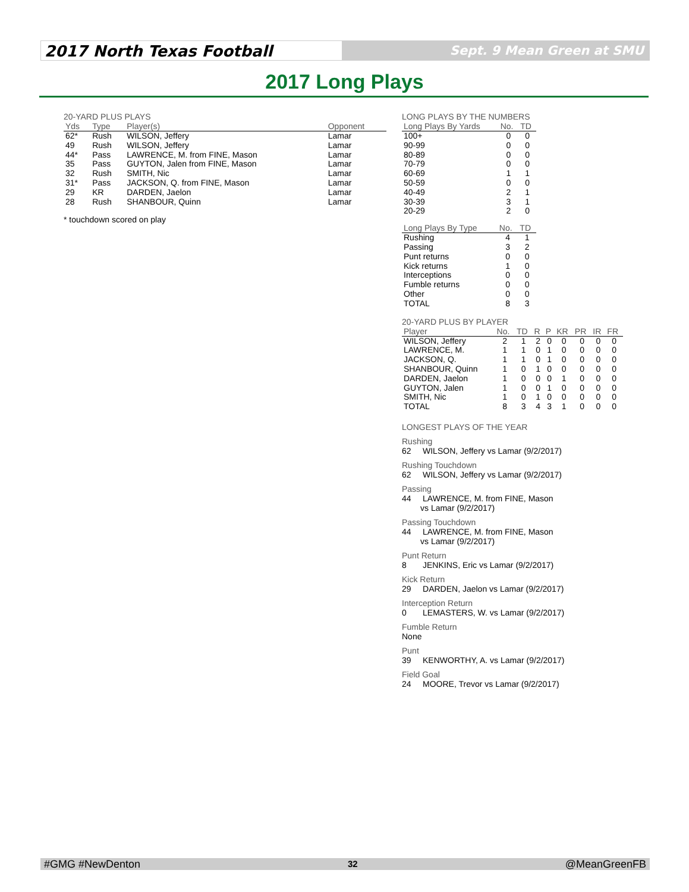2017 North Texas Football
Sept. 9 Mean Green at SMU
2017 Long Plays
20-YARD PLUS PLAYS
| Yds | Type | Player(s) | Opponent |
| --- | --- | --- | --- |
| 62* | Rush | WILSON, Jeffery | Lamar |
| 49 | Rush | WILSON, Jeffery | Lamar |
| 44* | Pass | LAWRENCE, M. from FINE, Mason | Lamar |
| 35 | Pass | GUYTON, Jalen from FINE, Mason | Lamar |
| 32 | Rush | SMITH, Nic | Lamar |
| 31* | Pass | JACKSON, Q. from FINE, Mason | Lamar |
| 29 | KR | DARDEN, Jaelon | Lamar |
| 28 | Rush | SHANBOUR, Quinn | Lamar |
* touchdown scored on play
LONG PLAYS BY THE NUMBERS
| Long Plays By Yards | No. | TD |
| --- | --- | --- |
| 100+ | 0 | 0 |
| 90-99 | 0 | 0 |
| 80-89 | 0 | 0 |
| 70-79 | 0 | 0 |
| 60-69 | 1 | 1 |
| 50-59 | 0 | 0 |
| 40-49 | 2 | 1 |
| 30-39 | 3 | 1 |
| 20-29 | 2 | 0 |
| Long Plays By Type | No. | TD |
| --- | --- | --- |
| Rushing | 4 | 1 |
| Passing | 3 | 2 |
| Punt returns | 0 | 0 |
| Kick returns | 1 | 0 |
| Interceptions | 0 | 0 |
| Fumble returns | 0 | 0 |
| Other | 0 | 0 |
| TOTAL | 8 | 3 |
20-YARD PLUS BY PLAYER
| Player | No. | TD | R | P | KR | PR | IR | FR |
| --- | --- | --- | --- | --- | --- | --- | --- | --- |
| WILSON, Jeffery | 2 | 1 | 2 | 0 | 0 | 0 | 0 | 0 |
| LAWRENCE, M. | 1 | 1 | 0 | 1 | 0 | 0 | 0 | 0 |
| JACKSON, Q. | 1 | 1 | 0 | 1 | 0 | 0 | 0 | 0 |
| SHANBOUR, Quinn | 1 | 0 | 1 | 0 | 0 | 0 | 0 | 0 |
| DARDEN, Jaelon | 1 | 0 | 0 | 0 | 1 | 0 | 0 | 0 |
| GUYTON, Jalen | 1 | 0 | 0 | 1 | 0 | 0 | 0 | 0 |
| SMITH, Nic | 1 | 0 | 1 | 0 | 0 | 0 | 0 | 0 |
| TOTAL | 8 | 3 | 4 | 3 | 1 | 0 | 0 | 0 |
LONGEST PLAYS OF THE YEAR
Rushing
62 WILSON, Jeffery vs Lamar (9/2/2017)
Rushing Touchdown
62 WILSON, Jeffery vs Lamar (9/2/2017)
Passing
44 LAWRENCE, M. from FINE, Mason
vs Lamar (9/2/2017)
Passing Touchdown
44 LAWRENCE, M. from FINE, Mason
vs Lamar (9/2/2017)
Punt Return
8 JENKINS, Eric vs Lamar (9/2/2017)
Kick Return
29 DARDEN, Jaelon vs Lamar (9/2/2017)
Interception Return
0 LEMASTERS, W. vs Lamar (9/2/2017)
Fumble Return
None
Punt
39 KENWORTHY, A. vs Lamar (9/2/2017)
Field Goal
24 MOORE, Trevor vs Lamar (9/2/2017)
#GMG #NewDenton 32 @MeanGreenFB